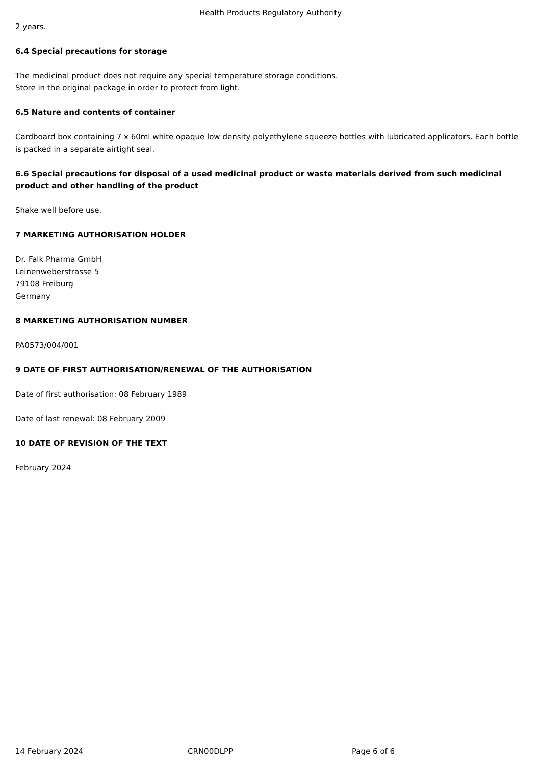Health Products Regulatory Authority
2 years.
6.4 Special precautions for storage
The medicinal product does not require any special temperature storage conditions.
Store in the original package in order to protect from light.
6.5 Nature and contents of container
Cardboard box containing 7 x 60ml white opaque low density polyethylene squeeze bottles with lubricated applicators. Each bottle is packed in a separate airtight seal.
6.6 Special precautions for disposal of a used medicinal product or waste materials derived from such medicinal product and other handling of the product
Shake well before use.
7 MARKETING AUTHORISATION HOLDER
Dr. Falk Pharma GmbH
Leinenweberstrasse 5
79108 Freiburg
Germany
8 MARKETING AUTHORISATION NUMBER
PA0573/004/001
9 DATE OF FIRST AUTHORISATION/RENEWAL OF THE AUTHORISATION
Date of first authorisation: 08 February 1989
Date of last renewal: 08 February 2009
10 DATE OF REVISION OF THE TEXT
February 2024
14 February 2024 CRN00DLPP Page 6 of 6